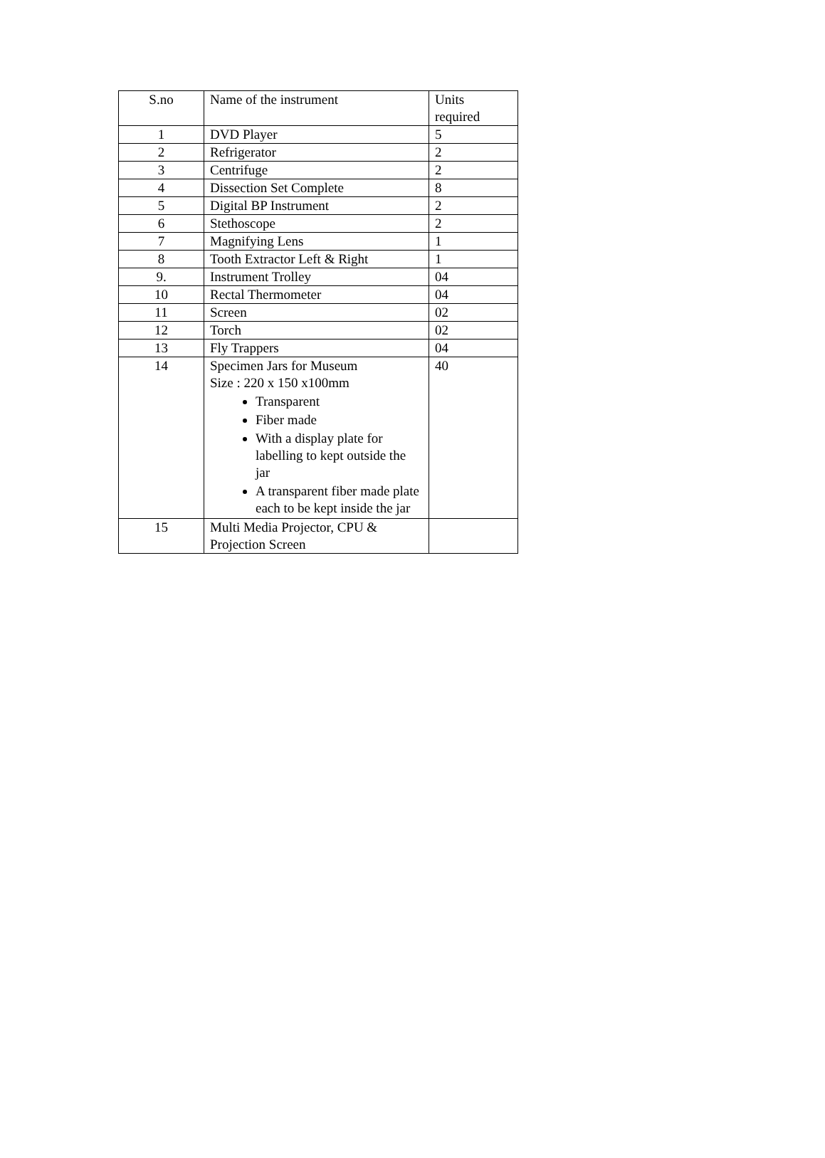| S.no | Name of the instrument | Units required |
| 1 | DVD Player | 5 |
| 2 | Refrigerator | 2 |
| 3 | Centrifuge | 2 |
| 4 | Dissection Set Complete | 8 |
| 5 | Digital BP Instrument | 2 |
| 6 | Stethoscope | 2 |
| 7 | Magnifying Lens | 1 |
| 8 | Tooth Extractor Left & Right | 1 |
| 9. | Instrument Trolley | 04 |
| 10 | Rectal Thermometer | 04 |
| 11 | Screen | 02 |
| 12 | Torch | 02 |
| 13 | Fly Trappers | 04 |
| 14 | Specimen Jars for Museum Size : 220 x 150 x100mm Transparent Fiber made With a display plate for labelling to kept outside the jar A transparent fiber made plate each to be kept inside the jar | 40 |
| 15 | Multi Media Projector, CPU & Projection Screen | |